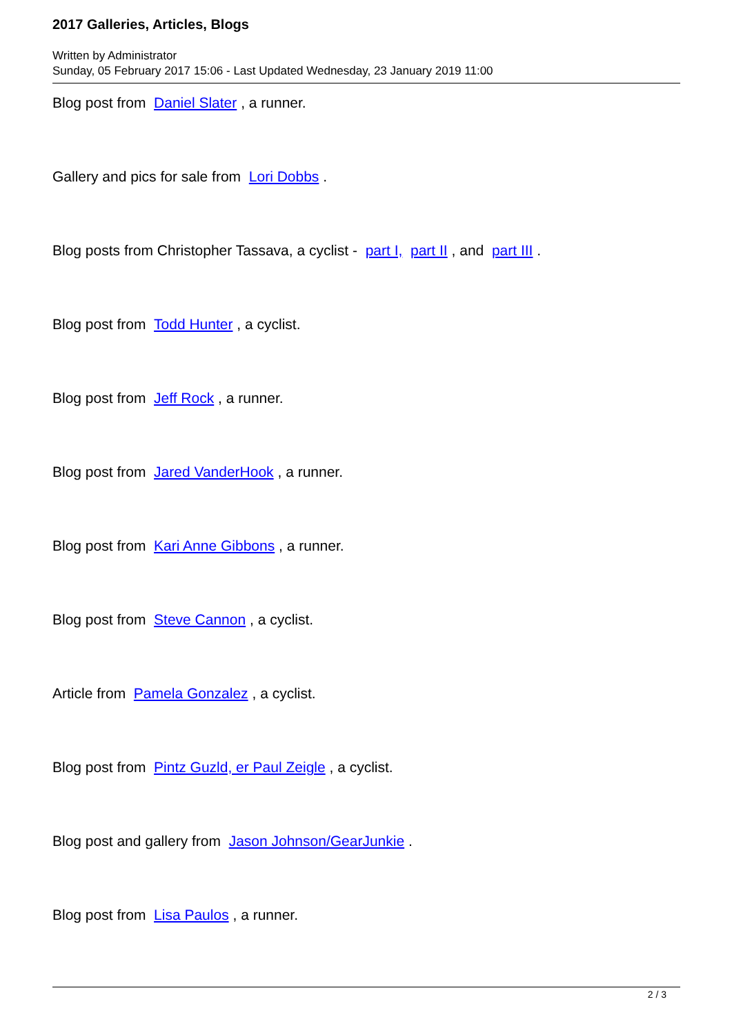2017 Galleries, Articles, Blogs
Written by Administrator
Sunday, 05 February 2017 15:06 - Last Updated Wednesday, 23 January 2019 11:00
Blog post from Daniel Slater , a runner.
Gallery and pics for sale from Lori Dobbs .
Blog posts from Christopher Tassava, a cyclist - part I, part II , and part III .
Blog post from Todd Hunter , a cyclist.
Blog post from Jeff Rock , a runner.
Blog post from Jared VanderHook , a runner.
Blog post from Kari Anne Gibbons , a runner.
Blog post from Steve Cannon , a cyclist.
Article from Pamela Gonzalez , a cyclist.
Blog post from Pintz Guzld, er Paul Zeigle , a cyclist.
Blog post and gallery from Jason Johnson/GearJunkie .
Blog post from Lisa Paulos , a runner.
2 / 3